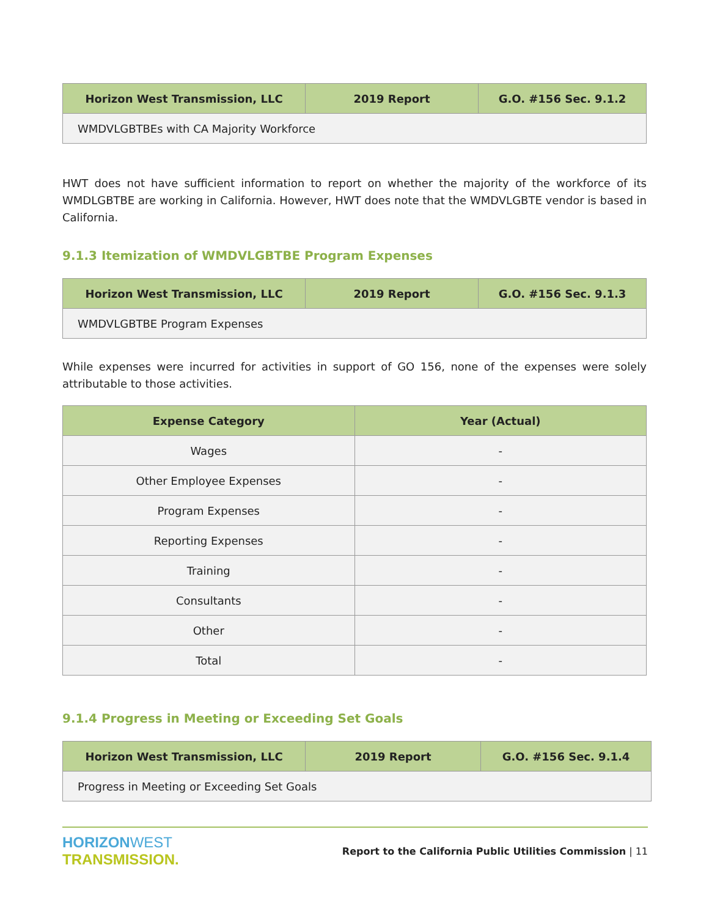| Horizon West Transmission, LLC | 2019 Report | G.O. #156 Sec. 9.1.2 |
| --- | --- | --- |
| WMDVLGBTBEs with CA Majority Workforce | | |
HWT does not have sufficient information to report on whether the majority of the workforce of its WMDLGBTBE are working in California. However, HWT does note that the WMDVLGBTE vendor is based in California.
9.1.3 Itemization of WMDVLGBTBE Program Expenses
| Horizon West Transmission, LLC | 2019 Report | G.O. #156 Sec. 9.1.3 |
| --- | --- | --- |
| WMDVLGBTBE Program Expenses | | |
While expenses were incurred for activities in support of GO 156, none of the expenses were solely attributable to those activities.
| Expense Category | Year (Actual) |
| --- | --- |
| Wages | - |
| Other Employee Expenses | - |
| Program Expenses | - |
| Reporting Expenses | - |
| Training | - |
| Consultants | - |
| Other | - |
| Total | - |
9.1.4 Progress in Meeting or Exceeding Set Goals
| Horizon West Transmission, LLC | 2019 Report | G.O. #156 Sec. 9.1.4 |
| --- | --- | --- |
| Progress in Meeting or Exceeding Set Goals | | |
HORIZON WEST
TRANSMISSION.
Report to the California Public Utilities Commission | 11